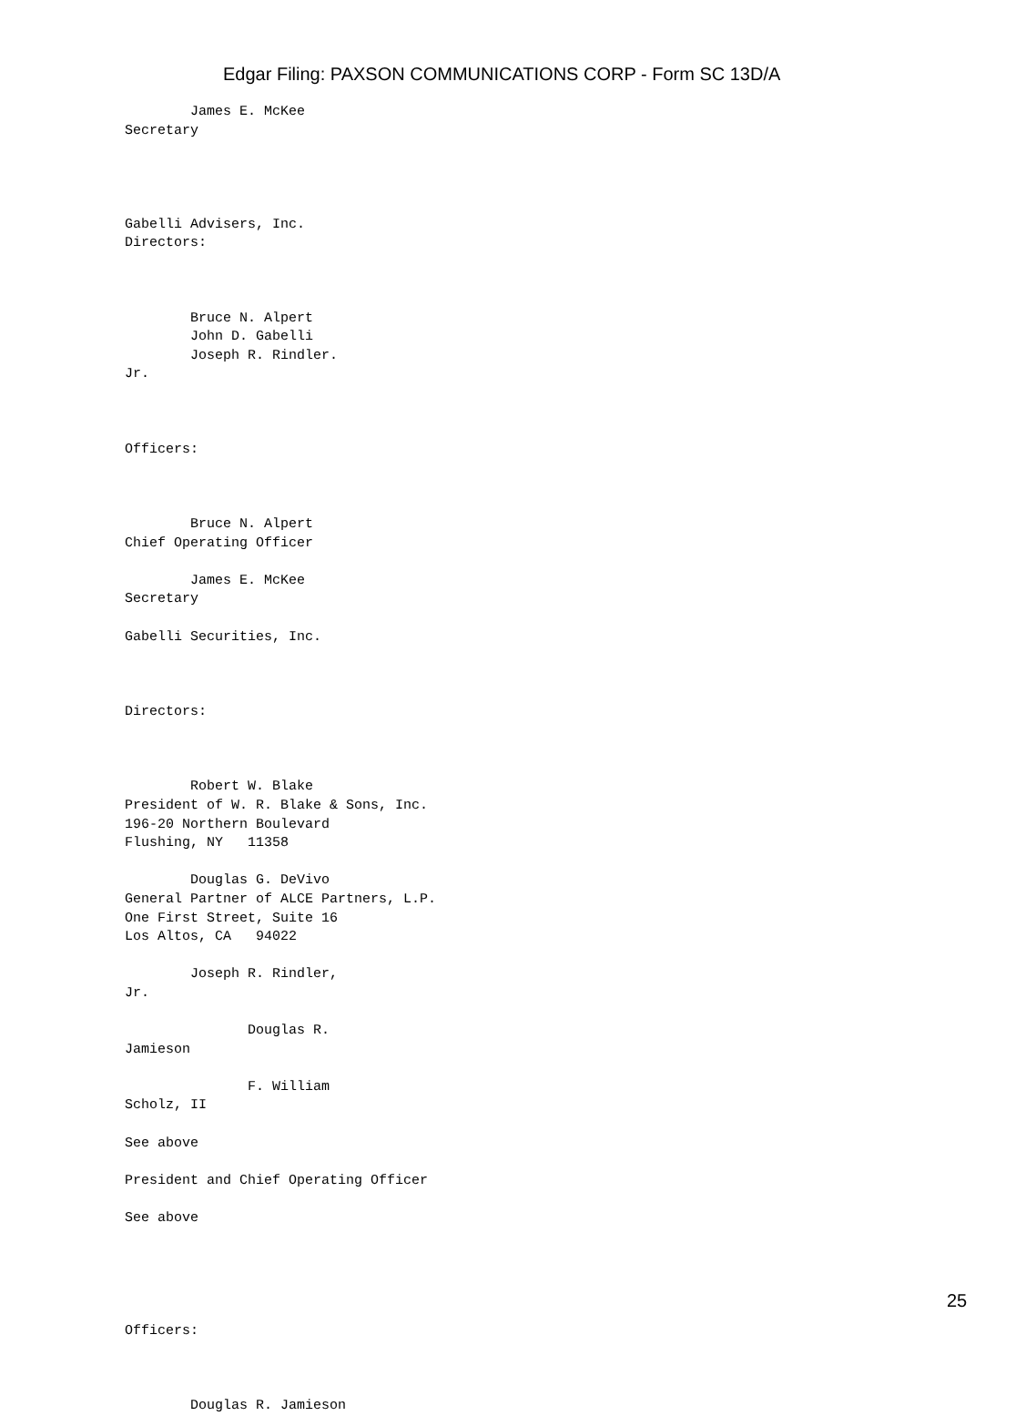Edgar Filing: PAXSON COMMUNICATIONS CORP - Form SC 13D/A
        James E. McKee
Secretary




Gabelli Advisers, Inc.
Directors:



        Bruce N. Alpert
        John D. Gabelli
        Joseph R. Rindler.
Jr.



Officers:



        Bruce N. Alpert
Chief Operating Officer

        James E. McKee
Secretary

Gabelli Securities, Inc.



Directors:



        Robert W. Blake
President of W. R. Blake & Sons, Inc.
196-20 Northern Boulevard
Flushing, NY   11358

        Douglas G. DeVivo
General Partner of ALCE Partners, L.P.
One First Street, Suite 16
Los Altos, CA   94022

        Joseph R. Rindler,
Jr.

               Douglas R.
Jamieson

               F. William
Scholz, II

See above

President and Chief Operating Officer

See above





Officers:



        Douglas R. Jamieson
25